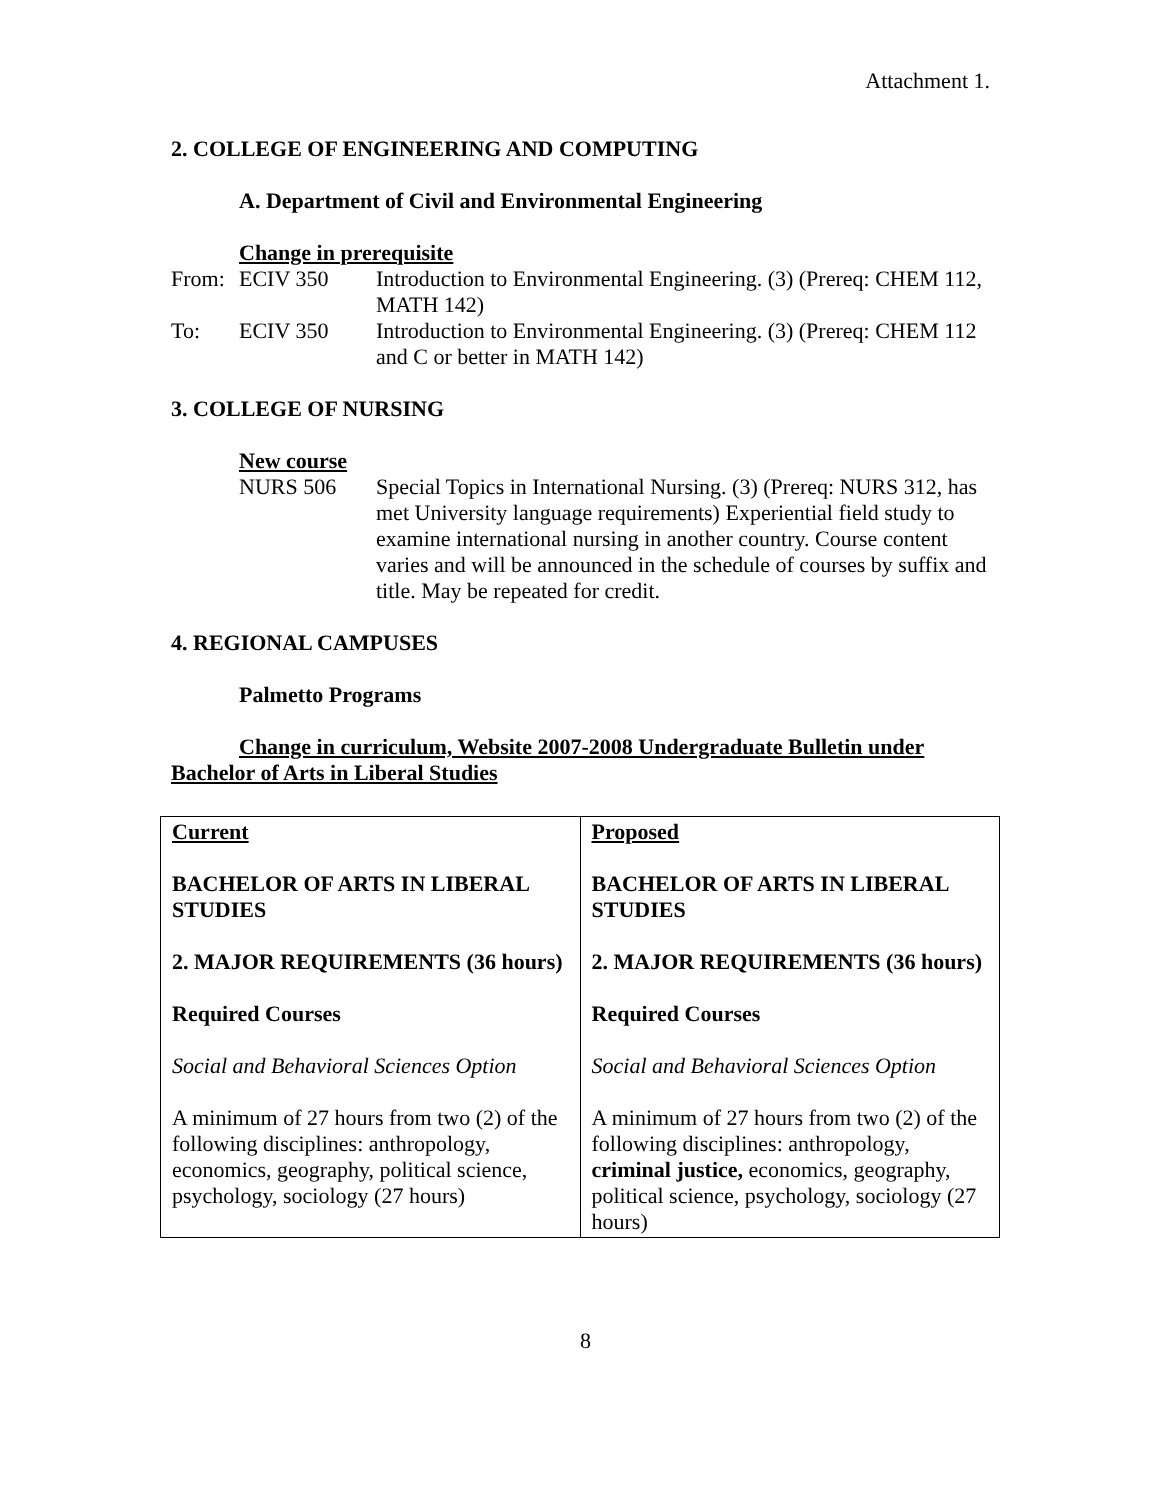Attachment 1.
2. COLLEGE OF ENGINEERING AND COMPUTING
A. Department of Civil and Environmental Engineering
Change in prerequisite
From: ECIV 350 Introduction to Environmental Engineering. (3) (Prereq: CHEM 112, MATH 142)
To: ECIV 350 Introduction to Environmental Engineering. (3) (Prereq: CHEM 112 and C or better in MATH 142)
3. COLLEGE OF NURSING
New course
NURS 506 Special Topics in International Nursing. (3) (Prereq: NURS 312, has met University language requirements) Experiential field study to examine international nursing in another country. Course content varies and will be announced in the schedule of courses by suffix and title. May be repeated for credit.
4. REGIONAL CAMPUSES
Palmetto Programs
Change in curriculum, Website 2007-2008 Undergraduate Bulletin under Bachelor of Arts in Liberal Studies
| Current BACHELOR OF ARTS IN LIBERAL STUDIES 2. MAJOR REQUIREMENTS (36 hours) Required Courses Social and Behavioral Sciences Option A minimum of 27 hours from two (2) of the following disciplines: anthropology, economics, geography, political science, psychology, sociology (27 hours) | Proposed BACHELOR OF ARTS IN LIBERAL STUDIES 2. MAJOR REQUIREMENTS (36 hours) Required Courses Social and Behavioral Sciences Option A minimum of 27 hours from two (2) of the following disciplines: anthropology, criminal justice, economics, geography, political science, psychology, sociology (27 hours) |
8